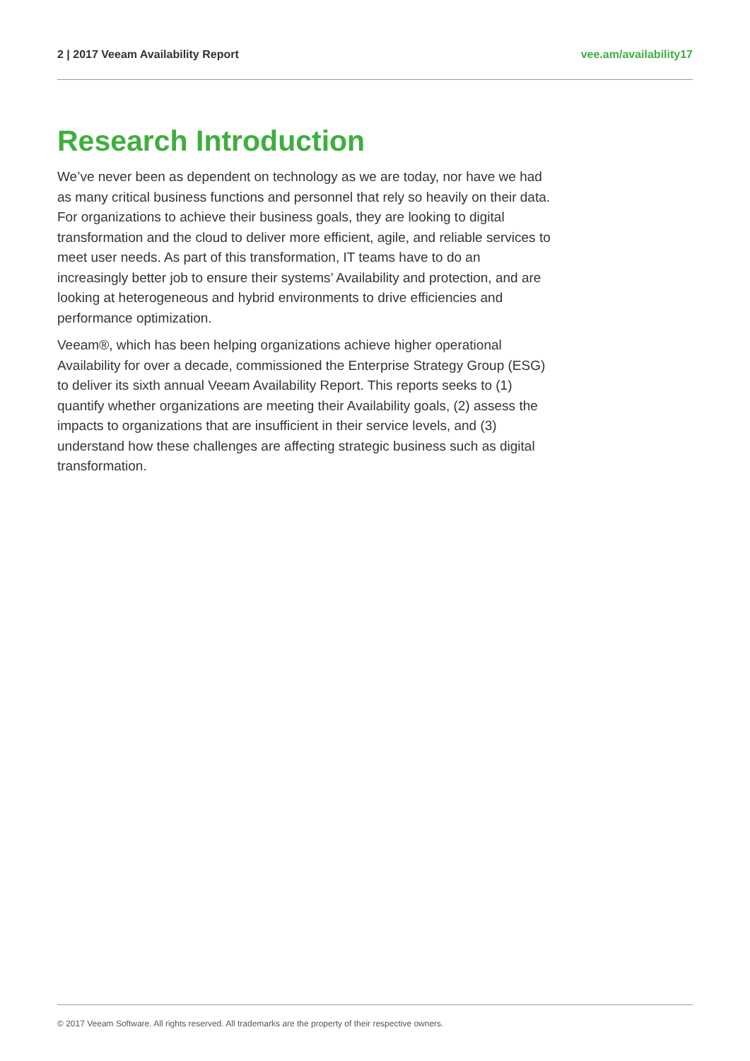2 | 2017 Veeam Availability Report vee.am/availability17
Research Introduction
We’ve never been as dependent on technology as we are today, nor have we had as many critical business functions and personnel that rely so heavily on their data. For organizations to achieve their business goals, they are looking to digital transformation and the cloud to deliver more efficient, agile, and reliable services to meet user needs. As part of this transformation, IT teams have to do an increasingly better job to ensure their systems’ Availability and protection, and are looking at heterogeneous and hybrid environments to drive efficiencies and performance optimization.
Veeam®, which has been helping organizations achieve higher operational Availability for over a decade, commissioned the Enterprise Strategy Group (ESG) to deliver its sixth annual Veeam Availability Report. This reports seeks to (1) quantify whether organizations are meeting their Availability goals, (2) assess the impacts to organizations that are insufficient in their service levels, and (3) understand how these challenges are affecting strategic business such as digital transformation.
© 2017 Veeam Software. All rights reserved. All trademarks are the property of their respective owners.